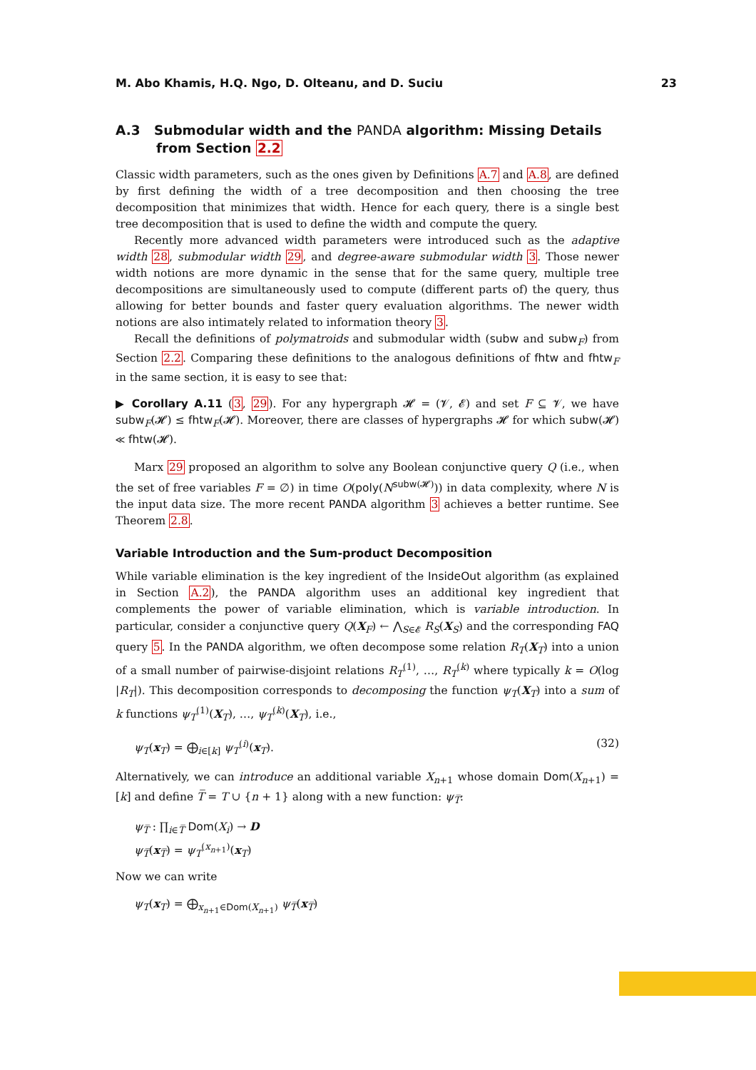M. Abo Khamis, H.Q. Ngo, D. Olteanu, and D. Suciu 23
A.3 Submodular width and the PANDA algorithm: Missing Details from Section 2.2
Classic width parameters, such as the ones given by Definitions A.7 and A.8, are defined by first defining the width of a tree decomposition and then choosing the tree decomposition that minimizes that width. Hence for each query, there is a single best tree decomposition that is used to define the width and compute the query.
Recently more advanced width parameters were introduced such as the adaptive width 28, submodular width 29, and degree-aware submodular width 3. Those newer width notions are more dynamic in the sense that for the same query, multiple tree decompositions are simultaneously used to compute (different parts of) the query, thus allowing for better bounds and faster query evaluation algorithms. The newer width notions are also intimately related to information theory 3.
Recall the definitions of polymatroids and submodular width (subw and subw<sub>F</sub>) from Section 2.2. Comparing these definitions to the analogous definitions of fhtw and fhtw<sub>F</sub> in the same section, it is easy to see that:
▶ Corollary A.11 (3, 29). For any hypergraph 𝓗 = (𝓥, 𝓔) and set F ⊆ 𝓥, we have subw<sub>F</sub>(𝓗) ≤ fhtw<sub>F</sub>(𝓗). Moreover, there are classes of hypergraphs 𝓗 for which subw(𝓗) ≪ fhtw(𝓗).
Marx 29 proposed an algorithm to solve any Boolean conjunctive query Q (i.e., when the set of free variables F = ∅) in time O(poly(N<sup>subw(𝓗)</sup>)) in data complexity, where N is the input data size. The more recent PANDA algorithm 3 achieves a better runtime. See Theorem 2.8.
Variable Introduction and the Sum-product Decomposition
While variable elimination is the key ingredient of the InsideOut algorithm (as explained in Section A.2), the PANDA algorithm uses an additional key ingredient that complements the power of variable elimination, which is variable introduction. In particular, consider a conjunctive query Q(X<sub>F</sub>) ← ⋀<sub>S∈𝓔</sub> R<sub>S</sub>(X<sub>S</sub>) and the corresponding FAQ query 5. In the PANDA algorithm, we often decompose some relation R<sub>T</sub>(X<sub>T</sub>) into a union of a small number of pairwise-disjoint relations R<sub>T</sub><sup>(1)</sup>, …, R<sub>T</sub><sup>(k)</sup> where typically k = O(log |R<sub>T</sub>|). This decomposition corresponds to decomposing the function ψ<sub>T</sub>(X<sub>T</sub>) into a sum of k functions ψ<sub>T</sub><sup>(1)</sup>(X<sub>T</sub>), …, ψ<sub>T</sub><sup>(k)</sup>(X<sub>T</sub>), i.e.,
ψ<sub>T</sub>(x<sub>T</sub>) = ⨁<sub>i∈[k]</sub> ψ<sub>T</sub><sup>(i)</sup>(x<sub>T</sub>). (32)
Alternatively, we can introduce an additional variable X<sub>n+1</sub> whose domain Dom(X<sub>n+1</sub>) = [k] and define T̅ = T ∪ {n + 1} along with a new function: ψ<sub>T̅</sub>:
ψ<sub>T̅</sub> : ∏<sub>i∈T̅</sub> Dom(X<sub>i</sub>) → D
ψ<sub>T̅</sub>(x<sub>T̅</sub>) = ψ<sub>T</sub><sup>(x<sub>n+1</sub>)</sup>(x<sub>T</sub>)
Now we can write
ψ<sub>T</sub>(x<sub>T</sub>) = ⨁<sub>x<sub>n+1</sub>∈Dom(X<sub>n+1</sub>)</sub> ψ<sub>T̅</sub>(x<sub>T̅</sub>)